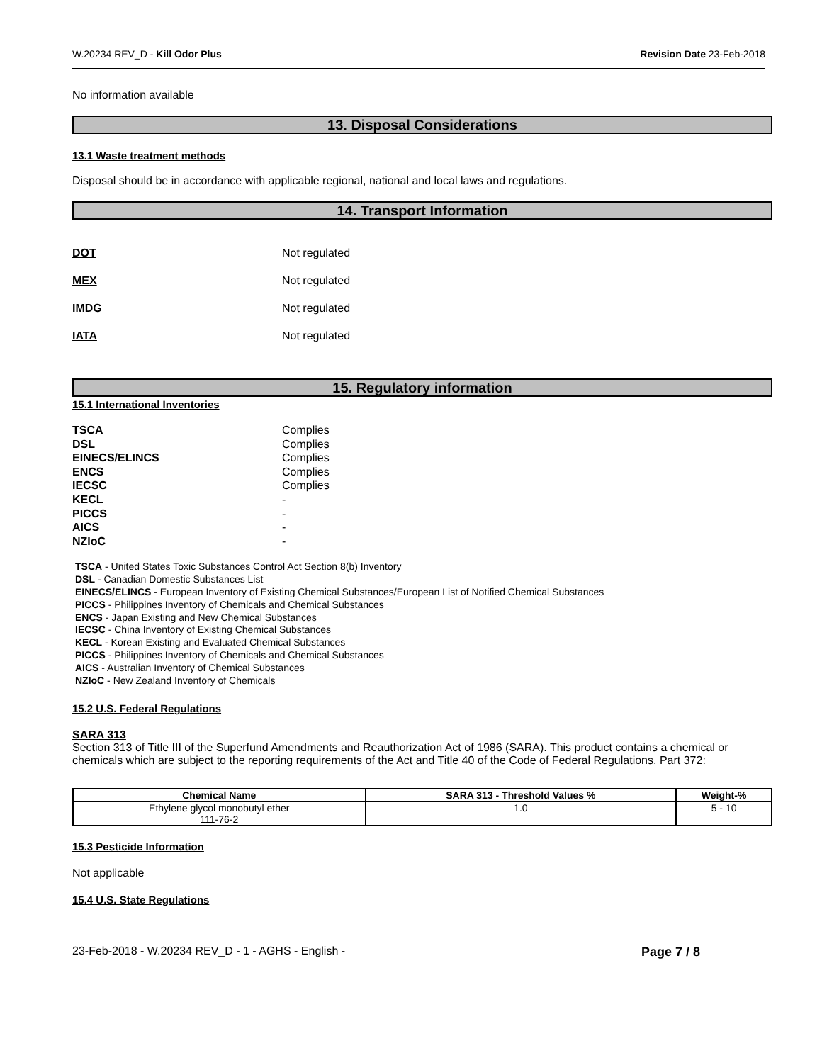W.20234 REV_D - Kill Odor Plus Revision Date 23-Feb-2018
No information available
13. Disposal Considerations
13.1 Waste treatment methods
Disposal should be in accordance with applicable regional, national and local laws and regulations.
14. Transport Information
DOT Not regulated
MEX Not regulated
IMDG Not regulated
IATA Not regulated
15. Regulatory information
15.1 International Inventories
TSCA Complies
DSL Complies
EINECS/ELINCS Complies
ENCS Complies
IECSC Complies
KECL -
PICCS -
AICS -
NZIoC -
TSCA - United States Toxic Substances Control Act Section 8(b) Inventory
DSL - Canadian Domestic Substances List
EINECS/ELINCS - European Inventory of Existing Chemical Substances/European List of Notified Chemical Substances
PICCS - Philippines Inventory of Chemicals and Chemical Substances
ENCS - Japan Existing and New Chemical Substances
IECSC - China Inventory of Existing Chemical Substances
KECL - Korean Existing and Evaluated Chemical Substances
PICCS - Philippines Inventory of Chemicals and Chemical Substances
AICS - Australian Inventory of Chemical Substances
NZIoC - New Zealand Inventory of Chemicals
15.2 U.S. Federal Regulations
SARA 313
Section 313 of Title III of the Superfund Amendments and Reauthorization Act of 1986 (SARA). This product contains a chemical or chemicals which are subject to the reporting requirements of the Act and Title 40 of the Code of Federal Regulations, Part 372:
| Chemical Name | SARA 313 - Threshold Values % | Weight-% |
| --- | --- | --- |
| Ethylene glycol monobutyl ether 111-76-2 | 1.0 | 5 - 10 |
15.3 Pesticide Information
Not applicable
15.4 U.S. State Regulations
23-Feb-2018 - W.20234 REV_D - 1 - AGHS - English - Page 7 / 8